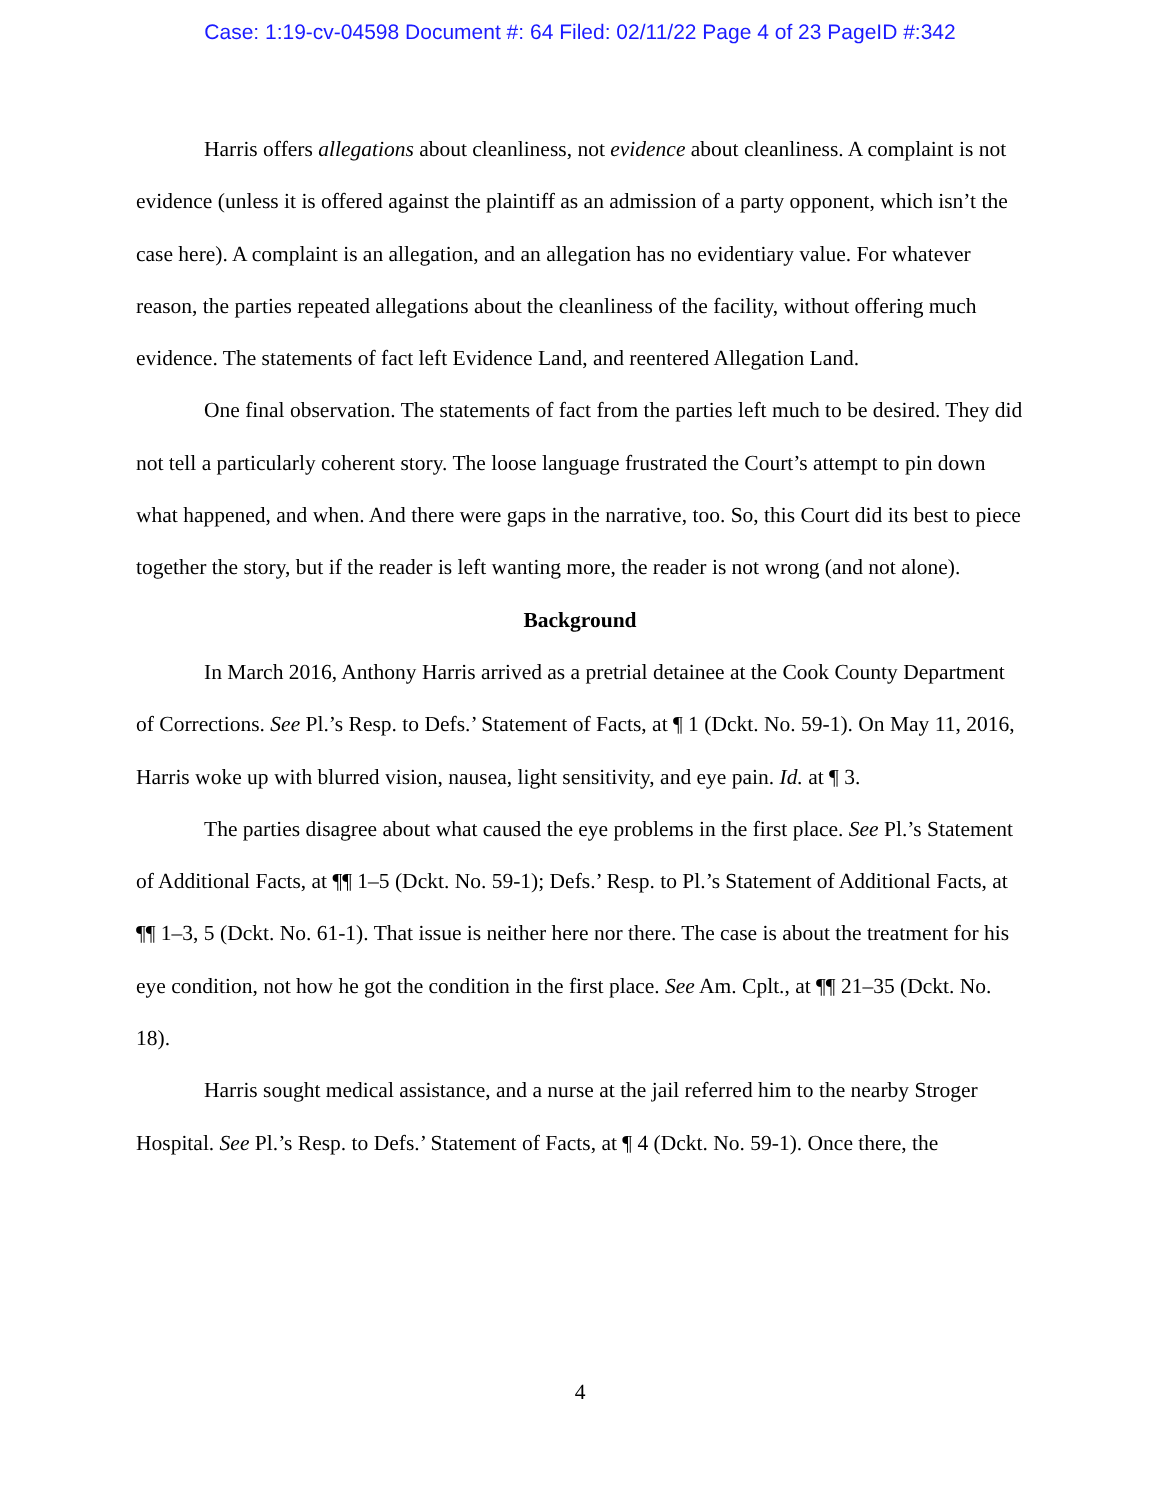Case: 1:19-cv-04598 Document #: 64 Filed: 02/11/22 Page 4 of 23 PageID #:342
Harris offers allegations about cleanliness, not evidence about cleanliness. A complaint is not evidence (unless it is offered against the plaintiff as an admission of a party opponent, which isn’t the case here). A complaint is an allegation, and an allegation has no evidentiary value. For whatever reason, the parties repeated allegations about the cleanliness of the facility, without offering much evidence. The statements of fact left Evidence Land, and reentered Allegation Land.
One final observation. The statements of fact from the parties left much to be desired. They did not tell a particularly coherent story. The loose language frustrated the Court’s attempt to pin down what happened, and when. And there were gaps in the narrative, too. So, this Court did its best to piece together the story, but if the reader is left wanting more, the reader is not wrong (and not alone).
Background
In March 2016, Anthony Harris arrived as a pretrial detainee at the Cook County Department of Corrections. See Pl.’s Resp. to Defs.’ Statement of Facts, at ¶ 1 (Dckt. No. 59-1). On May 11, 2016, Harris woke up with blurred vision, nausea, light sensitivity, and eye pain. Id. at ¶ 3.
The parties disagree about what caused the eye problems in the first place. See Pl.’s Statement of Additional Facts, at ¶¶ 1–5 (Dckt. No. 59-1); Defs.’ Resp. to Pl.’s Statement of Additional Facts, at ¶¶ 1–3, 5 (Dckt. No. 61-1). That issue is neither here nor there. The case is about the treatment for his eye condition, not how he got the condition in the first place. See Am. Cplt., at ¶¶ 21–35 (Dckt. No. 18).
Harris sought medical assistance, and a nurse at the jail referred him to the nearby Stroger Hospital. See Pl.’s Resp. to Defs.’ Statement of Facts, at ¶ 4 (Dckt. No. 59-1). Once there, the
4